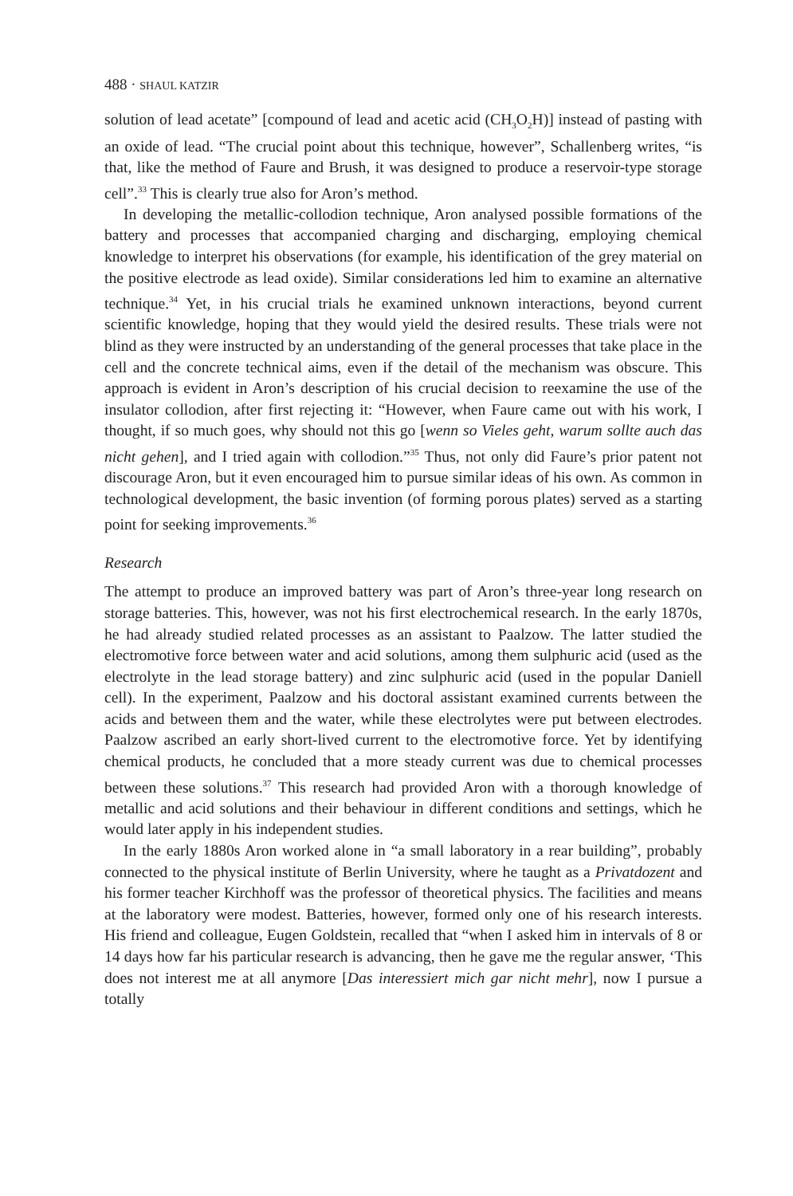488 · SHAUL KATZIR
solution of lead acetate” [compound of lead and acetic acid (CH<sub>3</sub>O<sub>2</sub>H)] instead of pasting with an oxide of lead. “The crucial point about this technique, however”, Schallenberg writes, “is that, like the method of Faure and Brush, it was designed to produce a reservoir-type storage cell”.<sup>33</sup> This is clearly true also for Aron’s method.
In developing the metallic-collodion technique, Aron analysed possible formations of the battery and processes that accompanied charging and discharging, employing chemical knowledge to interpret his observations (for example, his identification of the grey material on the positive electrode as lead oxide). Similar considerations led him to examine an alternative technique.<sup>34</sup> Yet, in his crucial trials he examined unknown interactions, beyond current scientific knowledge, hoping that they would yield the desired results. These trials were not blind as they were instructed by an understanding of the general processes that take place in the cell and the concrete technical aims, even if the detail of the mechanism was obscure. This approach is evident in Aron’s description of his crucial decision to reexamine the use of the insulator collodion, after first rejecting it: “However, when Faure came out with his work, I thought, if so much goes, why should not this go [wenn so Vieles geht, warum sollte auch das nicht gehen], and I tried again with collodion.”<sup>35</sup> Thus, not only did Faure’s prior patent not discourage Aron, but it even encouraged him to pursue similar ideas of his own. As common in technological development, the basic invention (of forming porous plates) served as a starting point for seeking improvements.<sup>36</sup>
Research
The attempt to produce an improved battery was part of Aron’s three-year long research on storage batteries. This, however, was not his first electrochemical research. In the early 1870s, he had already studied related processes as an assistant to Paalzow. The latter studied the electromotive force between water and acid solutions, among them sulphuric acid (used as the electrolyte in the lead storage battery) and zinc sulphuric acid (used in the popular Daniell cell). In the experiment, Paalzow and his doctoral assistant examined currents between the acids and between them and the water, while these electrolytes were put between electrodes. Paalzow ascribed an early short-lived current to the electromotive force. Yet by identifying chemical products, he concluded that a more steady current was due to chemical processes between these solutions.<sup>37</sup> This research had provided Aron with a thorough knowledge of metallic and acid solutions and their behaviour in different conditions and settings, which he would later apply in his independent studies.
In the early 1880s Aron worked alone in “a small laboratory in a rear building”, probably connected to the physical institute of Berlin University, where he taught as a Privatdozent and his former teacher Kirchhoff was the professor of theoretical physics. The facilities and means at the laboratory were modest. Batteries, however, formed only one of his research interests. His friend and colleague, Eugen Goldstein, recalled that “when I asked him in intervals of 8 or 14 days how far his particular research is advancing, then he gave me the regular answer, ‘This does not interest me at all anymore [Das interessiert mich gar nicht mehr], now I pursue a totally